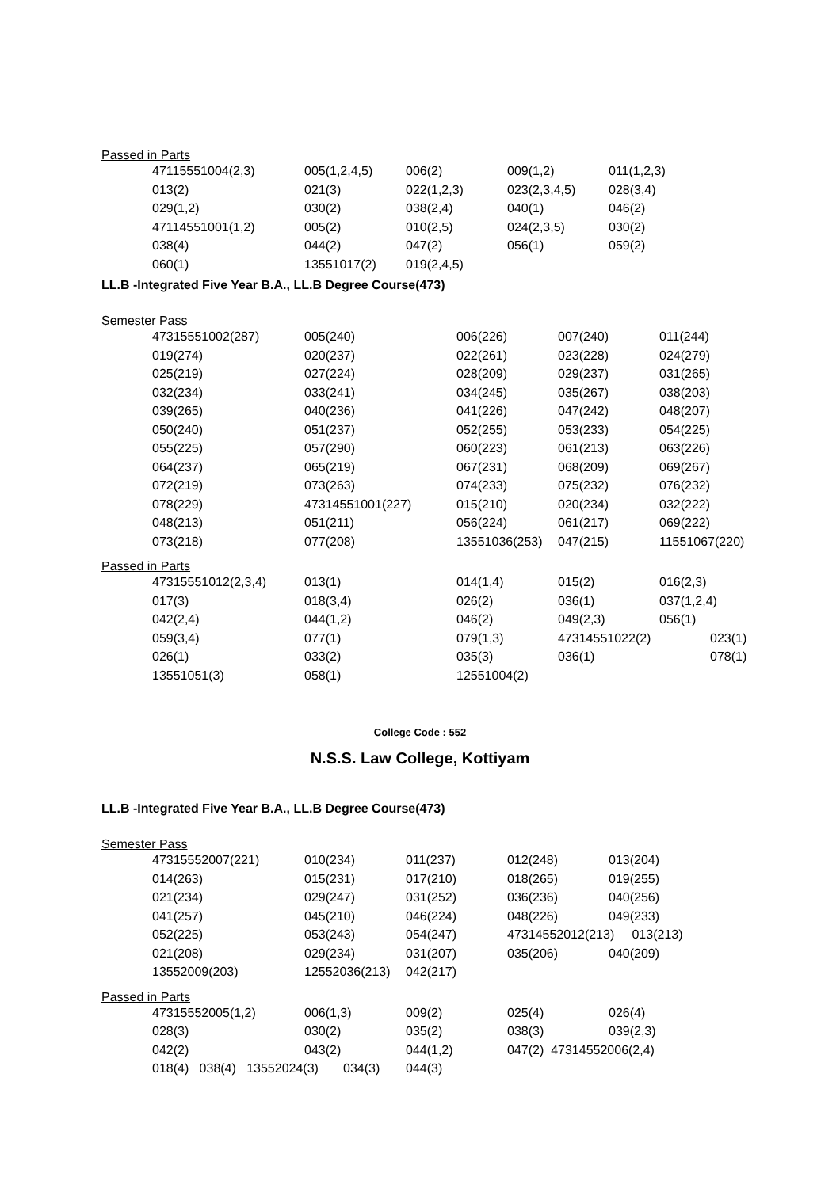Passed in Parts
| 47115551004(2,3) | 005(1,2,4,5) | 006(2) | 009(1,2) | 011(1,2,3) |
| 013(2) | 021(3) | 022(1,2,3) | 023(2,3,4,5) | 028(3,4) |
| 029(1,2) | 030(2) | 038(2,4) | 040(1) | 046(2) |
| 47114551001(1,2) | 005(2) | 010(2,5) | 024(2,3,5) | 030(2) |
| 038(4) | 044(2) | 047(2) | 056(1) | 059(2) |
| 060(1) | 13551017(2) | 019(2,4,5) | | |
LL.B -Integrated Five Year B.A., LL.B Degree Course(473)
Semester Pass
| 47315551002(287) | 005(240) | 006(226) | 007(240) | 011(244) |
| 019(274) | 020(237) | 022(261) | 023(228) | 024(279) |
| 025(219) | 027(224) | 028(209) | 029(237) | 031(265) |
| 032(234) | 033(241) | 034(245) | 035(267) | 038(203) |
| 039(265) | 040(236) | 041(226) | 047(242) | 048(207) |
| 050(240) | 051(237) | 052(255) | 053(233) | 054(225) |
| 055(225) | 057(290) | 060(223) | 061(213) | 063(226) |
| 064(237) | 065(219) | 067(231) | 068(209) | 069(267) |
| 072(219) | 073(263) | 074(233) | 075(232) | 076(232) |
| 078(229) | 47314551001(227) | 015(210) | 020(234) | 032(222) |
| 048(213) | 051(211) | 056(224) | 061(217) | 069(222) |
| 073(218) | 077(208) | 13551036(253) | 047(215) | 11551067(220) |
Passed in Parts
| 47315551012(2,3,4) | 013(1) | 014(1,4) | 015(2) | 016(2,3) | |
| 017(3) | 018(3,4) | 026(2) | 036(1) | 037(1,2,4) | |
| 042(2,4) | 044(1,2) | 046(2) | 049(2,3) | 056(1) | |
| 059(3,4) | 077(1) | 079(1,3) | 47314551022(2) | | 023(1) |
| 026(1) | 033(2) | 035(3) | 036(1) | | 078(1) |
| 13551051(3) | 058(1) | 12551004(2) | | | |
College Code : 552
N.S.S. Law College, Kottiyam
LL.B -Integrated Five Year B.A., LL.B Degree Course(473)
Semester Pass
| 47315552007(221) | 010(234) | 011(237) | 012(248) | 013(204) |
| 014(263) | 015(231) | 017(210) | 018(265) | 019(255) |
| 021(234) | 029(247) | 031(252) | 036(236) | 040(256) |
| 041(257) | 045(210) | 046(224) | 048(226) | 049(233) |
| 052(225) | 053(243) | 054(247) | 47314552012(213) 013(213) | |
| 021(208) | 029(234) | 031(207) | 035(206) | 040(209) |
| 13552009(203) | 12552036(213) | 042(217) | | |
Passed in Parts
| 47315552005(1,2) | 006(1,3) | 009(2) | 025(4) | 026(4) |
| 028(3) | 030(2) | 035(2) | 038(3) | 039(2,3) |
| 042(2) | 043(2) | 044(1,2) | 047(2) 47314552006(2,4) | |
| 018(4) 038(4) 13552024(3) 034(3) | | 044(3) | | |